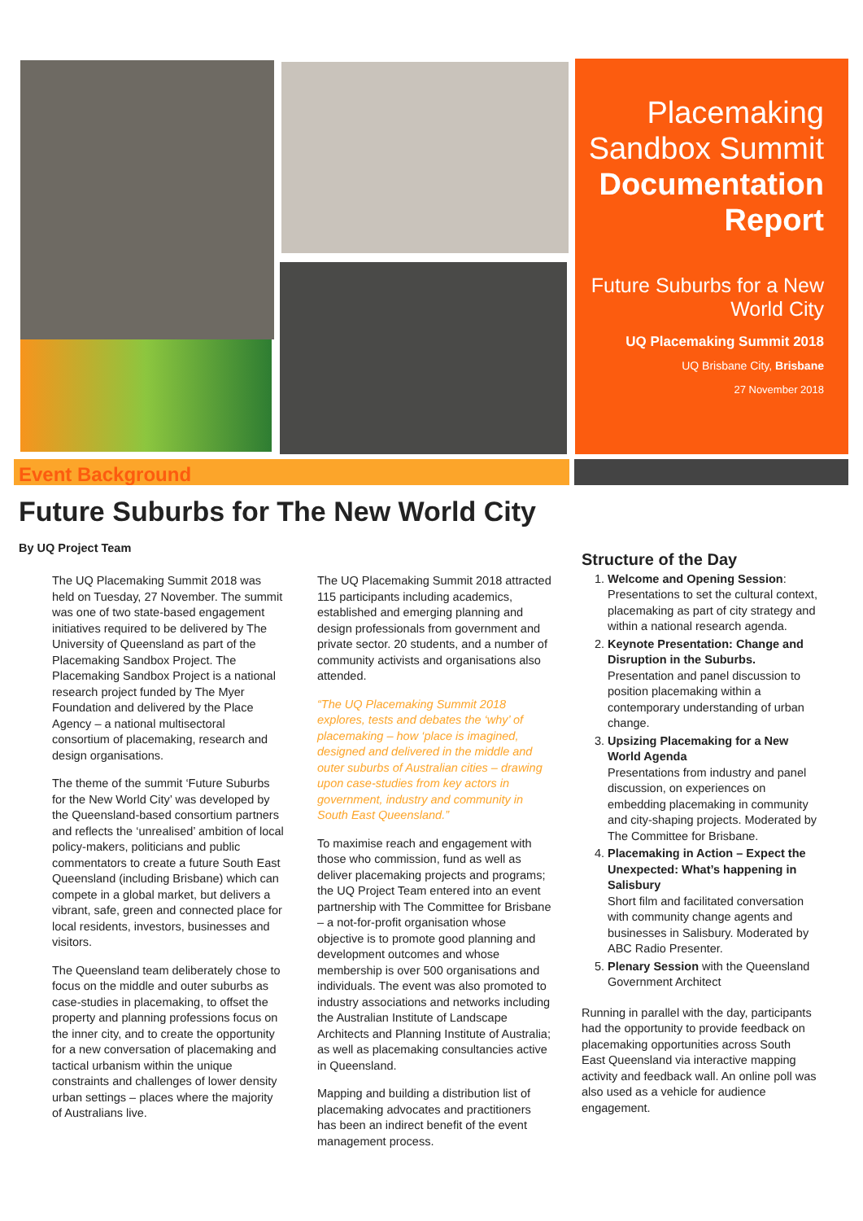Placemaking Sandbox Summit Documentation Report
Future Suburbs for a New World City
UQ Placemaking Summit 2018
UQ Brisbane City, Brisbane
27 November 2018
Event Background
Future Suburbs for The New World City
By UQ Project Team
The UQ Placemaking Summit 2018 was held on Tuesday, 27 November. The summit was one of two state-based engagement initiatives required to be delivered by The University of Queensland as part of the Placemaking Sandbox Project. The Placemaking Sandbox Project is a national research project funded by The Myer Foundation and delivered by the Place Agency – a national multisectoral consortium of placemaking, research and design organisations.
The theme of the summit ‘Future Suburbs for the New World City’ was developed by the Queensland-based consortium partners and reflects the ‘unrealised’ ambition of local policy-makers, politicians and public commentators to create a future South East Queensland (including Brisbane) which can compete in a global market, but delivers a vibrant, safe, green and connected place for local residents, investors, businesses and visitors.
The Queensland team deliberately chose to focus on the middle and outer suburbs as case-studies in placemaking, to offset the property and planning professions focus on the inner city, and to create the opportunity for a new conversation of placemaking and tactical urbanism within the unique constraints and challenges of lower density urban settings – places where the majority of Australians live.
The UQ Placemaking Summit 2018 attracted 115 participants including academics, established and emerging planning and design professionals from government and private sector. 20 students, and a number of community activists and organisations also attended.
“The UQ Placemaking Summit 2018 explores, tests and debates the ‘why’ of placemaking – how ‘place is imagined, designed and delivered in the middle and outer suburbs of Australian cities – drawing upon case-studies from key actors in government, industry and community in South East Queensland.”
To maximise reach and engagement with those who commission, fund as well as deliver placemaking projects and programs; the UQ Project Team entered into an event partnership with The Committee for Brisbane – a not-for-profit organisation whose objective is to promote good planning and development outcomes and whose membership is over 500 organisations and individuals. The event was also promoted to industry associations and networks including the Australian Institute of Landscape Architects and Planning Institute of Australia; as well as placemaking consultancies active in Queensland.
Mapping and building a distribution list of placemaking advocates and practitioners has been an indirect benefit of the event management process.
Structure of the Day
1. Welcome and Opening Session: Presentations to set the cultural context, placemaking as part of city strategy and within a national research agenda.
2. Keynote Presentation: Change and Disruption in the Suburbs.
Presentation and panel discussion to position placemaking within a contemporary understanding of urban change.
3. Upsizing Placemaking for a New World Agenda
Presentations from industry and panel discussion, on experiences on embedding placemaking in community and city-shaping projects. Moderated by The Committee for Brisbane.
4. Placemaking in Action – Expect the Unexpected: What’s happening in Salisbury
Short film and facilitated conversation with community change agents and businesses in Salisbury. Moderated by ABC Radio Presenter.
5. Plenary Session with the Queensland Government Architect
Running in parallel with the day, participants had the opportunity to provide feedback on placemaking opportunities across South East Queensland via interactive mapping activity and feedback wall. An online poll was also used as a vehicle for audience engagement.